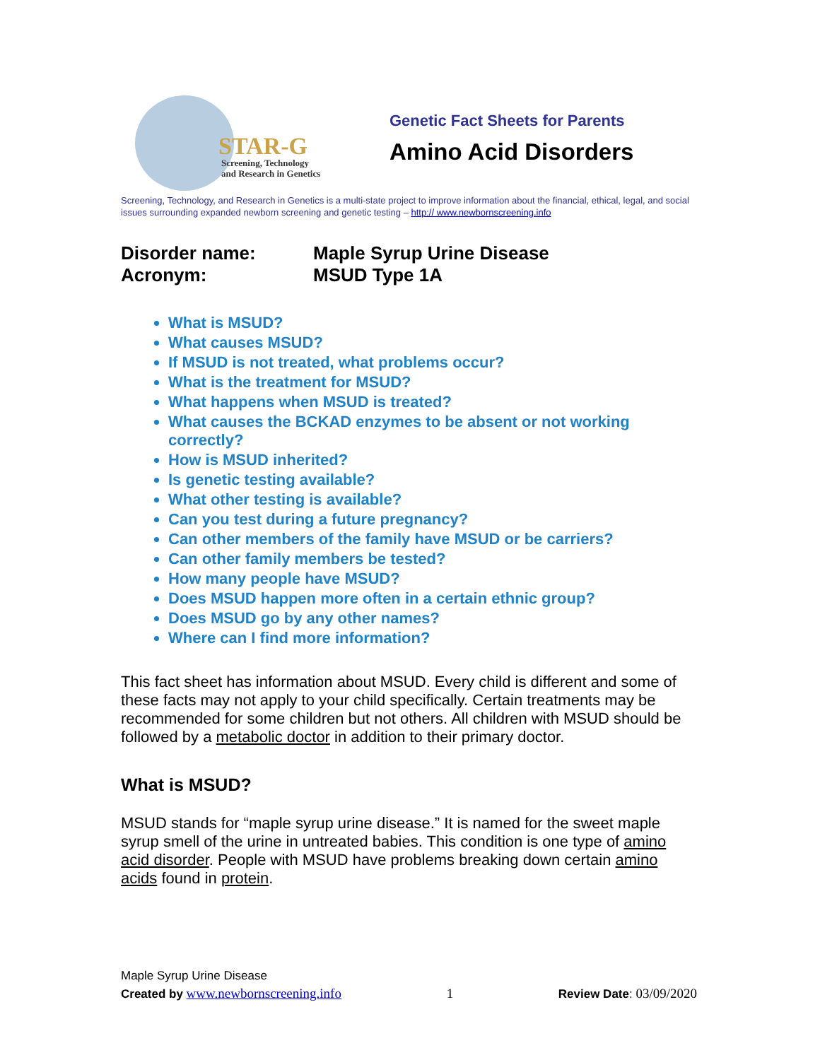STAR-G
Screening, Technology
and Research in Genetics
Genetic Fact Sheets for Parents
Amino Acid Disorders
Screening, Technology, and Research in Genetics is a multi-state project to improve information about the financial, ethical, legal, and social issues surrounding expanded newborn screening and genetic testing – http:// www.newbornscreening.info
Disorder name: Maple Syrup Urine Disease
Acronym: MSUD Type 1A
What is MSUD?
What causes MSUD?
If MSUD is not treated, what problems occur?
What is the treatment for MSUD?
What happens when MSUD is treated?
What causes the BCKAD enzymes to be absent or not working correctly?
How is MSUD inherited?
Is genetic testing available?
What other testing is available?
Can you test during a future pregnancy?
Can other members of the family have MSUD or be carriers?
Can other family members be tested?
How many people have MSUD?
Does MSUD happen more often in a certain ethnic group?
Does MSUD go by any other names?
Where can I find more information?
This fact sheet has information about MSUD. Every child is different and some of these facts may not apply to your child specifically. Certain treatments may be recommended for some children but not others. All children with MSUD should be followed by a metabolic doctor in addition to their primary doctor.
What is MSUD?
MSUD stands for “maple syrup urine disease.” It is named for the sweet maple syrup smell of the urine in untreated babies. This condition is one type of amino acid disorder. People with MSUD have problems breaking down certain amino acids found in protein.
Maple Syrup Urine Disease
Created by www.newbornscreening.info 1 Review Date: 03/09/2020